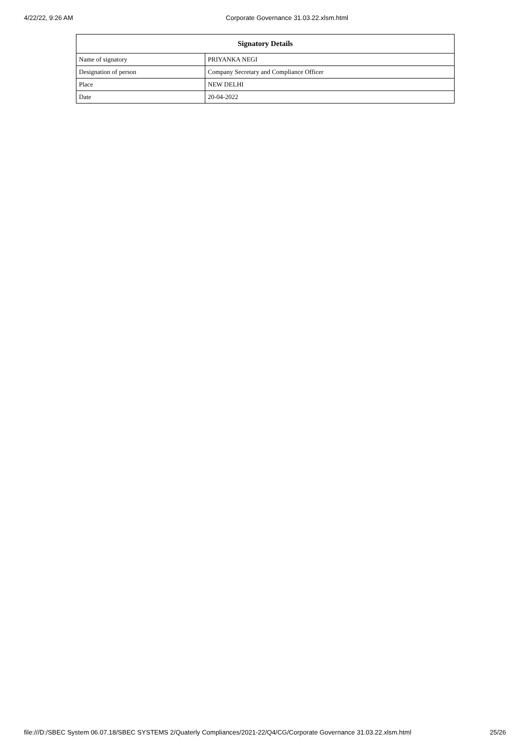4/22/22, 9:26 AM Corporate Governance 31.03.22.xlsm.html
| Signatory Details | |
| --- | --- |
| Name of signatory | PRIYANKA NEGI |
| Designation of person | Company Secretary and Compliance Officer |
| Place | NEW DELHI |
| Date | 20-04-2022 |
file:///D:/SBEC System 06.07.18/SBEC SYSTEMS 2/Quaterly Compliances/2021-22/Q4/CG/Corporate Governance 31.03.22.xlsm.html 25/26